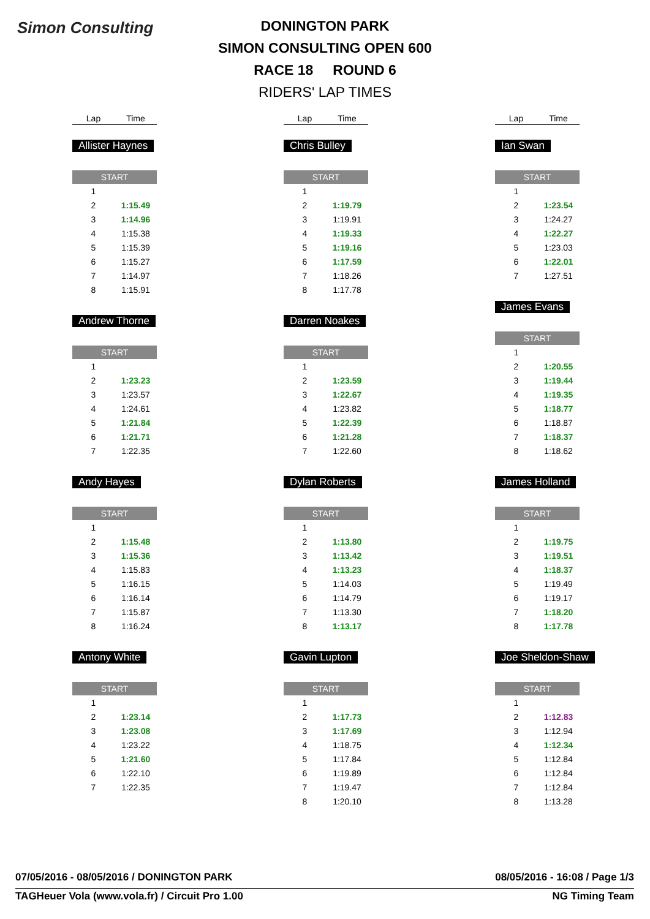Simon Consulting
DONINGTON PARK
SIMON CONSULTING OPEN 600
RACE 18 ROUND 6
RIDERS' LAP TIMES
Lap Time
Allister Haynes
| START | |
| --- | --- |
| 1 | |
| 2 | 1:15.49 |
| 3 | 1:14.96 |
| 4 | 1:15.38 |
| 5 | 1:15.39 |
| 6 | 1:15.27 |
| 7 | 1:14.97 |
| 8 | 1:15.91 |
Andrew Thorne
| START | |
| --- | --- |
| 1 | |
| 2 | 1:23.23 |
| 3 | 1:23.57 |
| 4 | 1:24.61 |
| 5 | 1:21.84 |
| 6 | 1:21.71 |
| 7 | 1:22.35 |
Andy Hayes
| START | |
| --- | --- |
| 1 | |
| 2 | 1:15.48 |
| 3 | 1:15.36 |
| 4 | 1:15.83 |
| 5 | 1:16.15 |
| 6 | 1:16.14 |
| 7 | 1:15.87 |
| 8 | 1:16.24 |
Antony White
| START | |
| --- | --- |
| 1 | |
| 2 | 1:23.14 |
| 3 | 1:23.08 |
| 4 | 1:23.22 |
| 5 | 1:21.60 |
| 6 | 1:22.10 |
| 7 | 1:22.35 |
Lap Time
Chris Bulley
| START | |
| --- | --- |
| 1 | |
| 2 | 1:19.79 |
| 3 | 1:19.91 |
| 4 | 1:19.33 |
| 5 | 1:19.16 |
| 6 | 1:17.59 |
| 7 | 1:18.26 |
| 8 | 1:17.78 |
Darren Noakes
| START | |
| --- | --- |
| 1 | |
| 2 | 1:23.59 |
| 3 | 1:22.67 |
| 4 | 1:23.82 |
| 5 | 1:22.39 |
| 6 | 1:21.28 |
| 7 | 1:22.60 |
Dylan Roberts
| START | |
| --- | --- |
| 1 | |
| 2 | 1:13.80 |
| 3 | 1:13.42 |
| 4 | 1:13.23 |
| 5 | 1:14.03 |
| 6 | 1:14.79 |
| 7 | 1:13.30 |
| 8 | 1:13.17 |
Gavin Lupton
| START | |
| --- | --- |
| 1 | |
| 2 | 1:17.73 |
| 3 | 1:17.69 |
| 4 | 1:18.75 |
| 5 | 1:17.84 |
| 6 | 1:19.89 |
| 7 | 1:19.47 |
| 8 | 1:20.10 |
Lap Time
Ian Swan
| START | |
| --- | --- |
| 1 | |
| 2 | 1:23.54 |
| 3 | 1:24.27 |
| 4 | 1:22.27 |
| 5 | 1:23.03 |
| 6 | 1:22.01 |
| 7 | 1:27.51 |
James Evans
| START | |
| --- | --- |
| 1 | |
| 2 | 1:20.55 |
| 3 | 1:19.44 |
| 4 | 1:19.35 |
| 5 | 1:18.77 |
| 6 | 1:18.87 |
| 7 | 1:18.37 |
| 8 | 1:18.62 |
James Holland
| START | |
| --- | --- |
| 1 | |
| 2 | 1:19.75 |
| 3 | 1:19.51 |
| 4 | 1:18.37 |
| 5 | 1:19.49 |
| 6 | 1:19.17 |
| 7 | 1:18.20 |
| 8 | 1:17.78 |
Joe Sheldon-Shaw
| START | |
| --- | --- |
| 1 | |
| 2 | 1:12.83 |
| 3 | 1:12.94 |
| 4 | 1:12.34 |
| 5 | 1:12.84 |
| 6 | 1:12.84 |
| 7 | 1:12.84 |
| 8 | 1:13.28 |
07/05/2016 - 08/05/2016 / DONINGTON PARK 08/05/2016 - 16:08 / Page 1/3
TAGHeuer Vola (www.vola.fr) / Circuit Pro 1.00 NG Timing Team